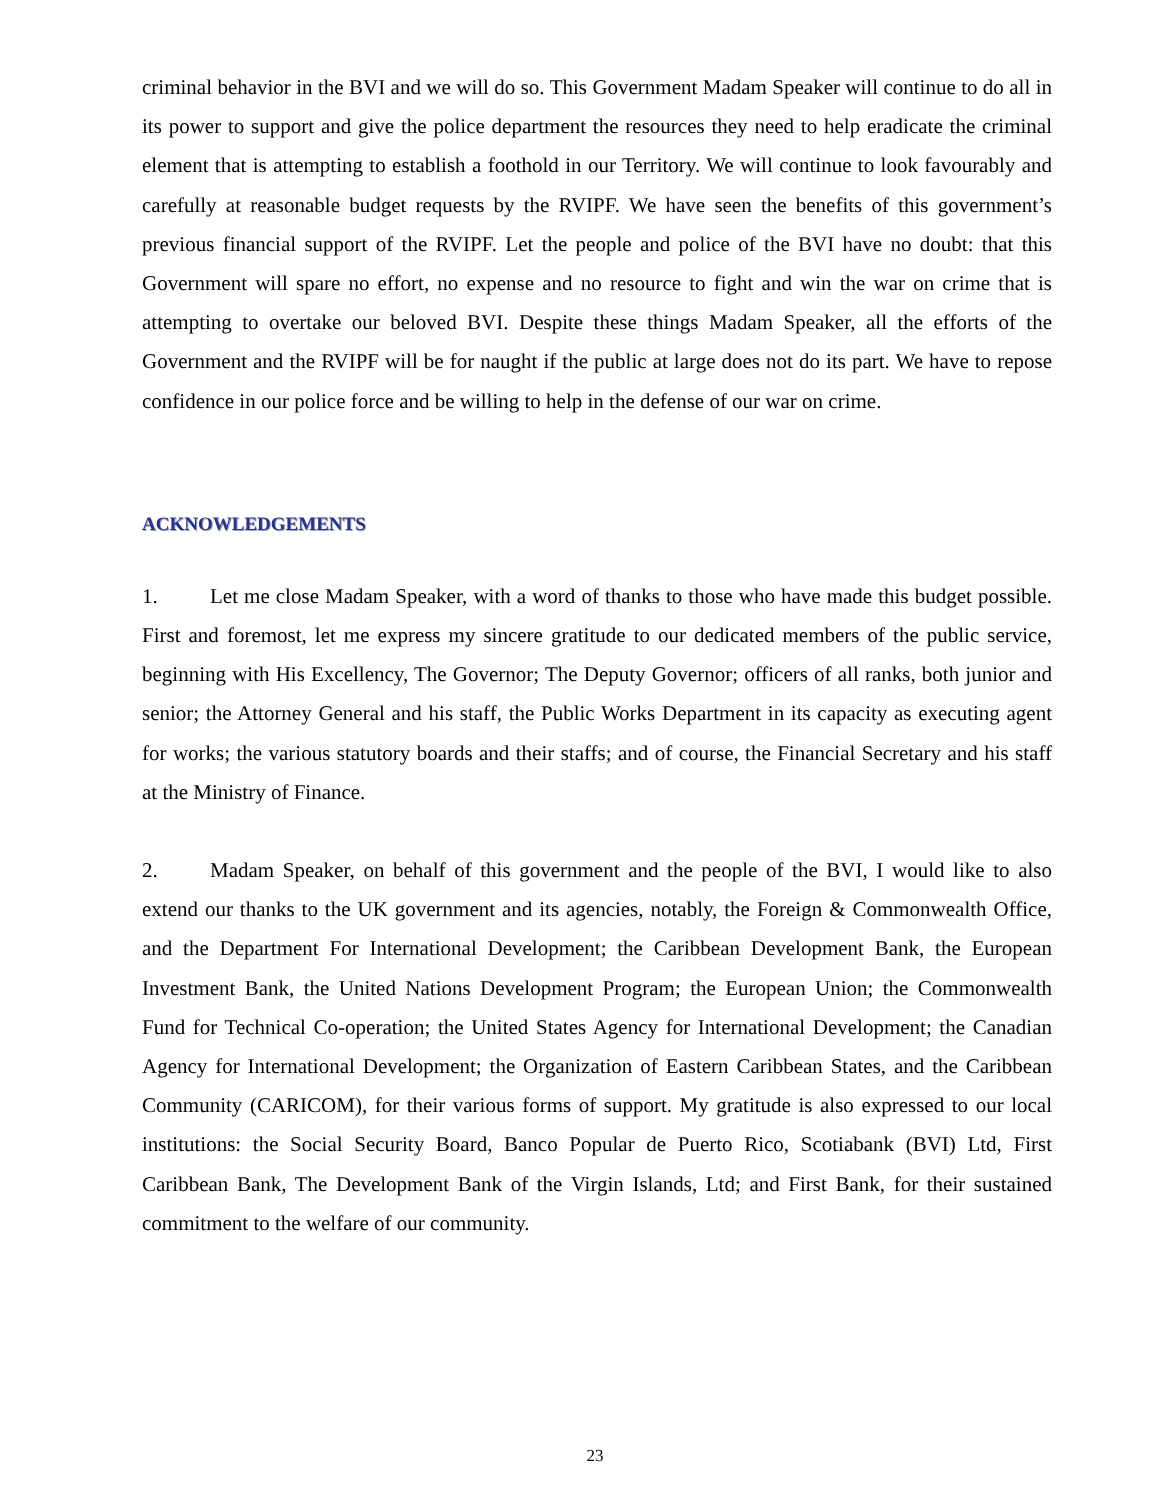criminal behavior in the BVI and we will do so. This Government Madam Speaker will continue to do all in its power to support and give the police department the resources they need to help eradicate the criminal element that is attempting to establish a foothold in our Territory. We will continue to look favourably and carefully at reasonable budget requests by the RVIPF. We have seen the benefits of this government’s previous financial support of the RVIPF. Let the people and police of the BVI have no doubt: that this Government will spare no effort, no expense and no resource to fight and win the war on crime that is attempting to overtake our beloved BVI. Despite these things Madam Speaker, all the efforts of the Government and the RVIPF will be for naught if the public at large does not do its part. We have to repose confidence in our police force and be willing to help in the defense of our war on crime.
ACKNOWLEDGEMENTS
1. Let me close Madam Speaker, with a word of thanks to those who have made this budget possible. First and foremost, let me express my sincere gratitude to our dedicated members of the public service, beginning with His Excellency, The Governor; The Deputy Governor; officers of all ranks, both junior and senior; the Attorney General and his staff, the Public Works Department in its capacity as executing agent for works; the various statutory boards and their staffs; and of course, the Financial Secretary and his staff at the Ministry of Finance.
2. Madam Speaker, on behalf of this government and the people of the BVI, I would like to also extend our thanks to the UK government and its agencies, notably, the Foreign & Commonwealth Office, and the Department For International Development; the Caribbean Development Bank, the European Investment Bank, the United Nations Development Program; the European Union; the Commonwealth Fund for Technical Co-operation; the United States Agency for International Development; the Canadian Agency for International Development; the Organization of Eastern Caribbean States, and the Caribbean Community (CARICOM), for their various forms of support. My gratitude is also expressed to our local institutions: the Social Security Board, Banco Popular de Puerto Rico, Scotiabank (BVI) Ltd, First Caribbean Bank, The Development Bank of the Virgin Islands, Ltd; and First Bank, for their sustained commitment to the welfare of our community.
23